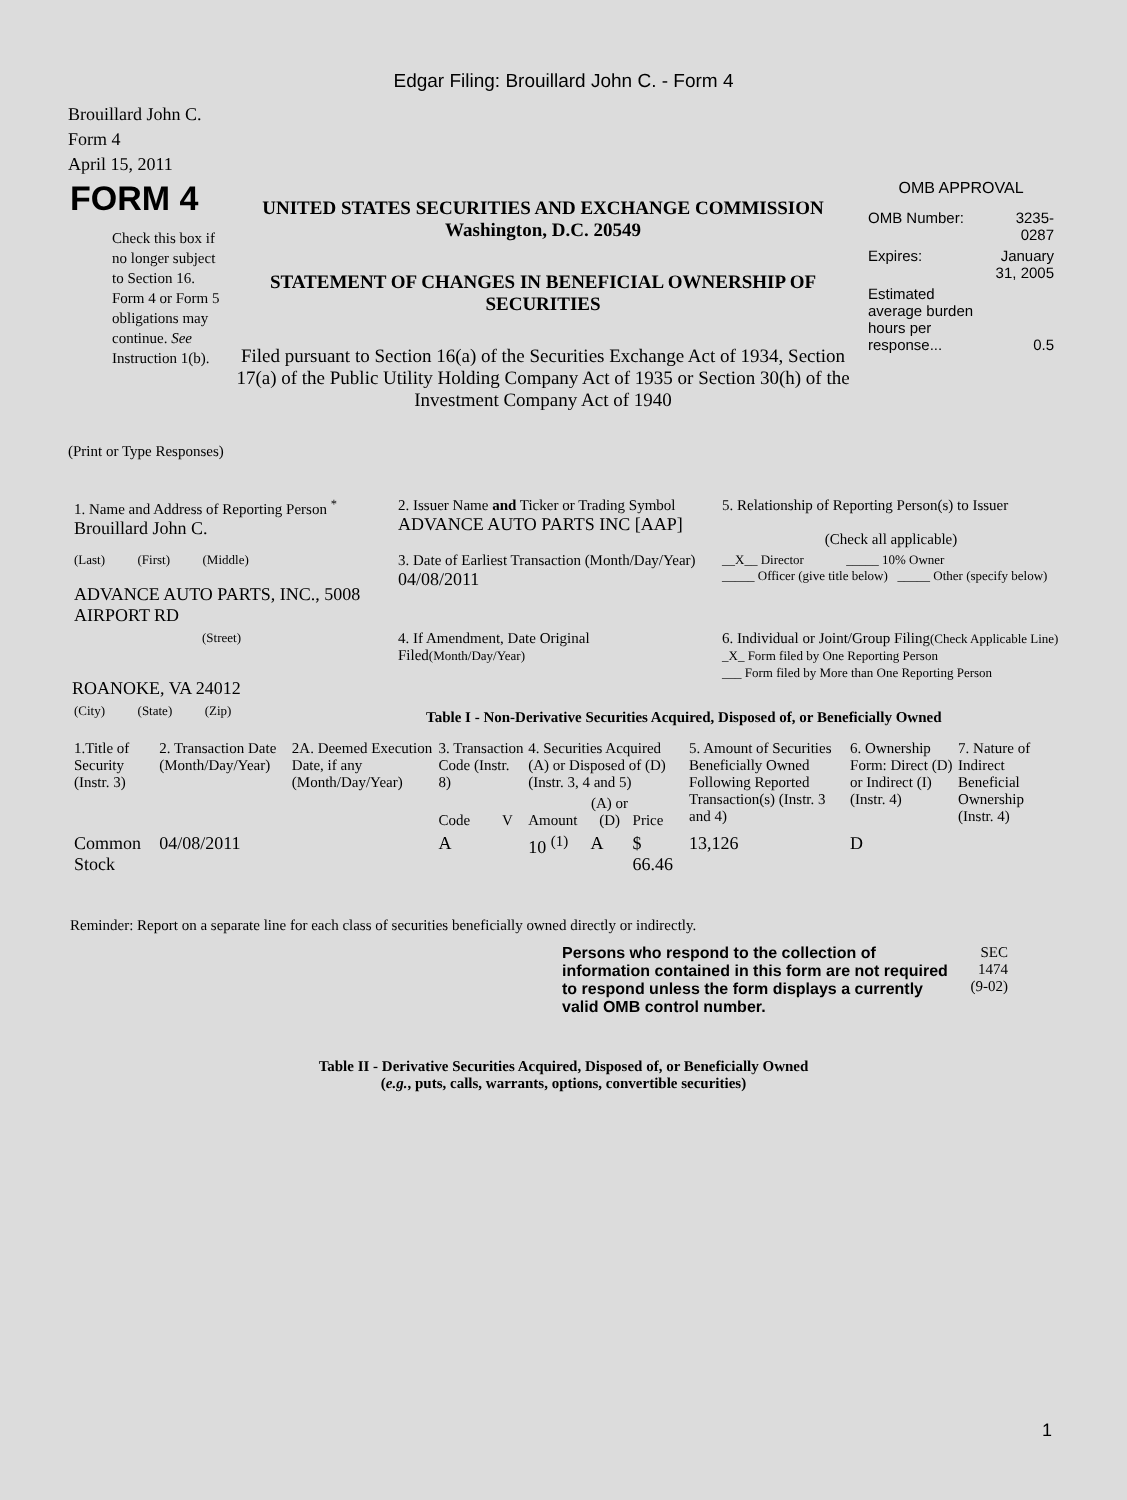Edgar Filing: Brouillard John C. - Form 4
Brouillard John C.
Form 4
April 15, 2011
| FORM 4 Check this box if no longer subject to Section 16. Form 4 or Form 5 obligations may continue. See Instruction 1(b). | UNITED STATES SECURITIES AND EXCHANGE COMMISSION Washington, D.C. 20549 STATEMENT OF CHANGES IN BENEFICIAL OWNERSHIP OF SECURITIES Filed pursuant to Section 16(a) of the Securities Exchange Act of 1934, Section 17(a) of the Public Utility Holding Company Act of 1935 or Section 30(h) of the Investment Company Act of 1940 | OMB APPROVAL / OMB Number: / 3235-0287 / / Expires: / January 31, 2005 / / Estimated average burden hours per response... / 0.5 / |
(Print or Type Responses)
| 1. Name and Address of Reporting Person <sup>*</sup> Brouillard John C. | 2. Issuer Name and Ticker or Trading Symbol ADVANCE AUTO PARTS INC [AAP] | 5. Relationship of Reporting Person(s) to Issuer (Check all applicable) |
| (Last) (First) (Middle) ADVANCE AUTO PARTS, INC., 5008 AIRPORT RD | 3. Date of Earliest Transaction (Month/Day/Year) 04/08/2011 | __X__ Director _____ 10% Owner _____ Officer (give title below) _____ Other (specify below) |
| (Street) ROANOKE, VA 24012 | 4. If Amendment, Date Original Filed (Month/Day/Year) | 6. Individual or Joint/Group Filing (Check Applicable Line) _X_ Form filed by One Reporting Person ___ Form filed by More than One Reporting Person |
| (City) (State) (Zip) | Table I - Non-Derivative Securities Acquired, Disposed of, or Beneficially Owned | |
| 1.Title of Security (Instr. 3) | 2. Transaction Date (Month/Day/Year) | 2A. Deemed Execution Date, if any (Month/Day/Year) | 3. Transaction Code (Instr. 8) | | 4. Securities Acquired (A) or Disposed of (D) (Instr. 3, 4 and 5) | | | 5. Amount of Securities Beneficially Owned Following Reported Transaction(s) (Instr. 3 and 4) | 6. Ownership Form: Direct (D) or Indirect (I) (Instr. 4) | 7. Nature of Indirect Beneficial Ownership (Instr. 4) |
| --- | --- | --- | --- | --- | --- | --- | --- | --- | --- | --- |
| | | | Code | V | Amount | (A) or (D) | Price | | | |
| Common Stock | 04/08/2011 | | A | | 10 <sup>(1)</sup> | A | $ 66.46 | 13,126 | D | |
Reminder: Report on a separate line for each class of securities beneficially owned directly or indirectly.
| Persons who respond to the collection of information contained in this form are not required to respond unless the form displays a currently valid OMB control number. | SEC 1474 (9-02) |
Table II - Derivative Securities Acquired, Disposed of, or Beneficially Owned
(e.g., puts, calls, warrants, options, convertible securities)
1